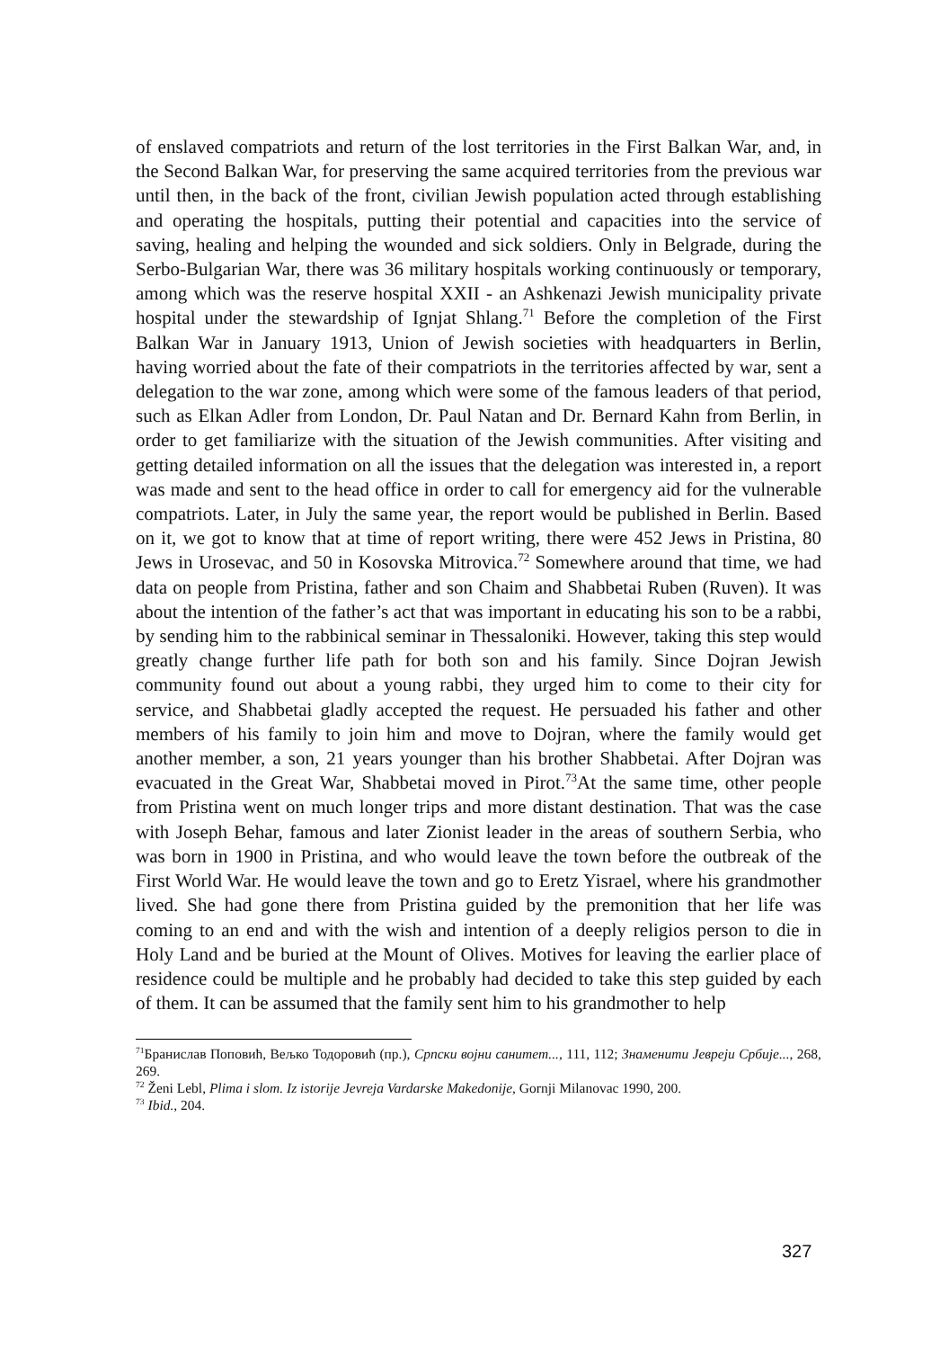of enslaved compatriots and return of the lost territories in the First Balkan War, and, in the Second Balkan War, for preserving the same acquired territories from the previous war until then, in the back of the front, civilian Jewish population acted through establishing and operating the hospitals, putting their potential and capacities into the service of saving, healing and helping the wounded and sick soldiers. Only in Belgrade, during the Serbo-Bulgarian War, there was 36 military hospitals working continuously or temporary, among which was the reserve hospital XXII - an Ashkenazi Jewish municipality private hospital under the stewardship of Ignjat Shlang.<sup>71</sup> Before the completion of the First Balkan War in January 1913, Union of Jewish societies with headquarters in Berlin, having worried about the fate of their compatriots in the territories affected by war, sent a delegation to the war zone, among which were some of the famous leaders of that period, such as Elkan Adler from London, Dr. Paul Natan and Dr. Bernard Kahn from Berlin, in order to get familiarize with the situation of the Jewish communities. After visiting and getting detailed information on all the issues that the delegation was interested in, a report was made and sent to the head office in order to call for emergency aid for the vulnerable compatriots. Later, in July the same year, the report would be published in Berlin. Based on it, we got to know that at time of report writing, there were 452 Jews in Pristina, 80 Jews in Urosevac, and 50 in Kosovska Mitrovica.<sup>72</sup> Somewhere around that time, we had data on people from Pristina, father and son Chaim and Shabbetai Ruben (Ruven). It was about the intention of the father’s act that was important in educating his son to be a rabbi, by sending him to the rabbinical seminar in Thessaloniki. However, taking this step would greatly change further life path for both son and his family. Since Dojran Jewish community found out about a young rabbi, they urged him to come to their city for service, and Shabbetai gladly accepted the request. He persuaded his father and other members of his family to join him and move to Dojran, where the family would get another member, a son, 21 years younger than his brother Shabbetai. After Dojran was evacuated in the Great War, Shabbetai moved in Pirot.<sup>73</sup>At the same time, other people from Pristina went on much longer trips and more distant destination. That was the case with Joseph Behar, famous and later Zionist leader in the areas of southern Serbia, who was born in 1900 in Pristina, and who would leave the town before the outbreak of the First World War. He would leave the town and go to Eretz Yisrael, where his grandmother lived. She had gone there from Pristina guided by the premonition that her life was coming to an end and with the wish and intention of a deeply religios person to die in Holy Land and be buried at the Mount of Olives. Motives for leaving the earlier place of residence could be multiple and he probably had decided to take this step guided by each of them. It can be assumed that the family sent him to his grandmother to help
<sup>71</sup> Бранислав Поповић, Вељко Тодоровић (пр.), Српски војни санитет..., 111, 112; Знаменити Јевреји Србије..., 268, 269.
<sup>72</sup> Ženi Lebl, Plima i slom. Iz istorije Jevreja Vardarske Makedonije, Gornji Milanovac 1990, 200.
<sup>73</sup> Ibid., 204.
327